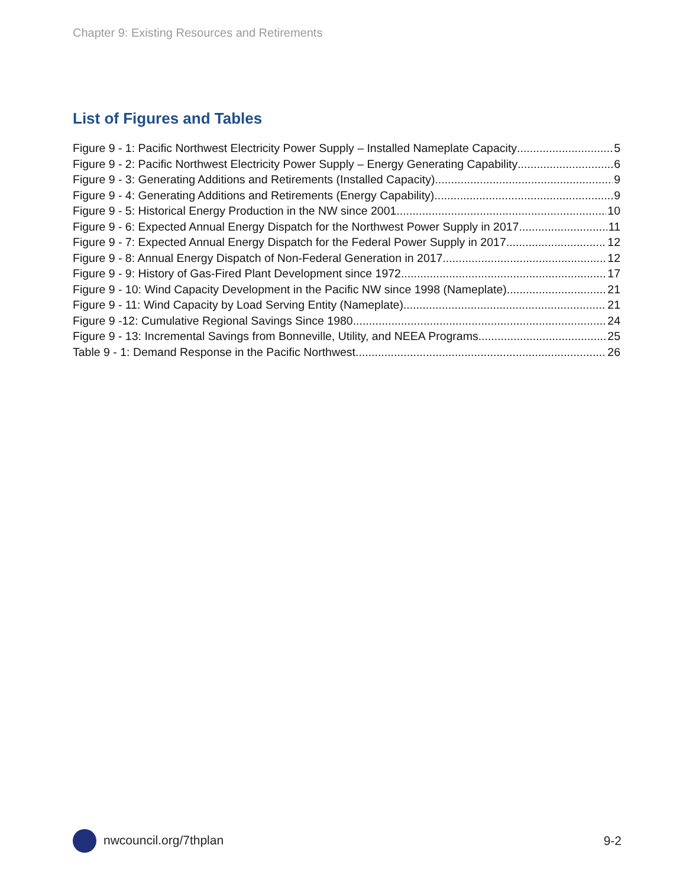Chapter 9: Existing Resources and Retirements
List of Figures and Tables
Figure 9 - 1: Pacific Northwest Electricity Power Supply – Installed Nameplate Capacity 5
Figure 9 - 2: Pacific Northwest Electricity Power Supply – Energy Generating Capability 6
Figure 9 - 3: Generating Additions and Retirements (Installed Capacity) 9
Figure 9 - 4: Generating Additions and Retirements (Energy Capability) 9
Figure 9 - 5: Historical Energy Production in the NW since 2001 10
Figure 9 - 6: Expected Annual Energy Dispatch for the Northwest Power Supply in 2017 11
Figure 9 - 7: Expected Annual Energy Dispatch for the Federal Power Supply in 2017 12
Figure 9 - 8: Annual Energy Dispatch of Non-Federal Generation in 2017 12
Figure 9 - 9: History of Gas-Fired Plant Development since 1972 17
Figure 9 - 10: Wind Capacity Development in the Pacific NW since 1998 (Nameplate) 21
Figure 9 - 11: Wind Capacity by Load Serving Entity (Nameplate) 21
Figure 9 -12: Cumulative Regional Savings Since 1980 24
Figure 9 - 13: Incremental Savings from Bonneville, Utility, and NEEA Programs 25
Table 9 - 1: Demand Response in the Pacific Northwest 26
nwcouncil.org/7thplan 9-2